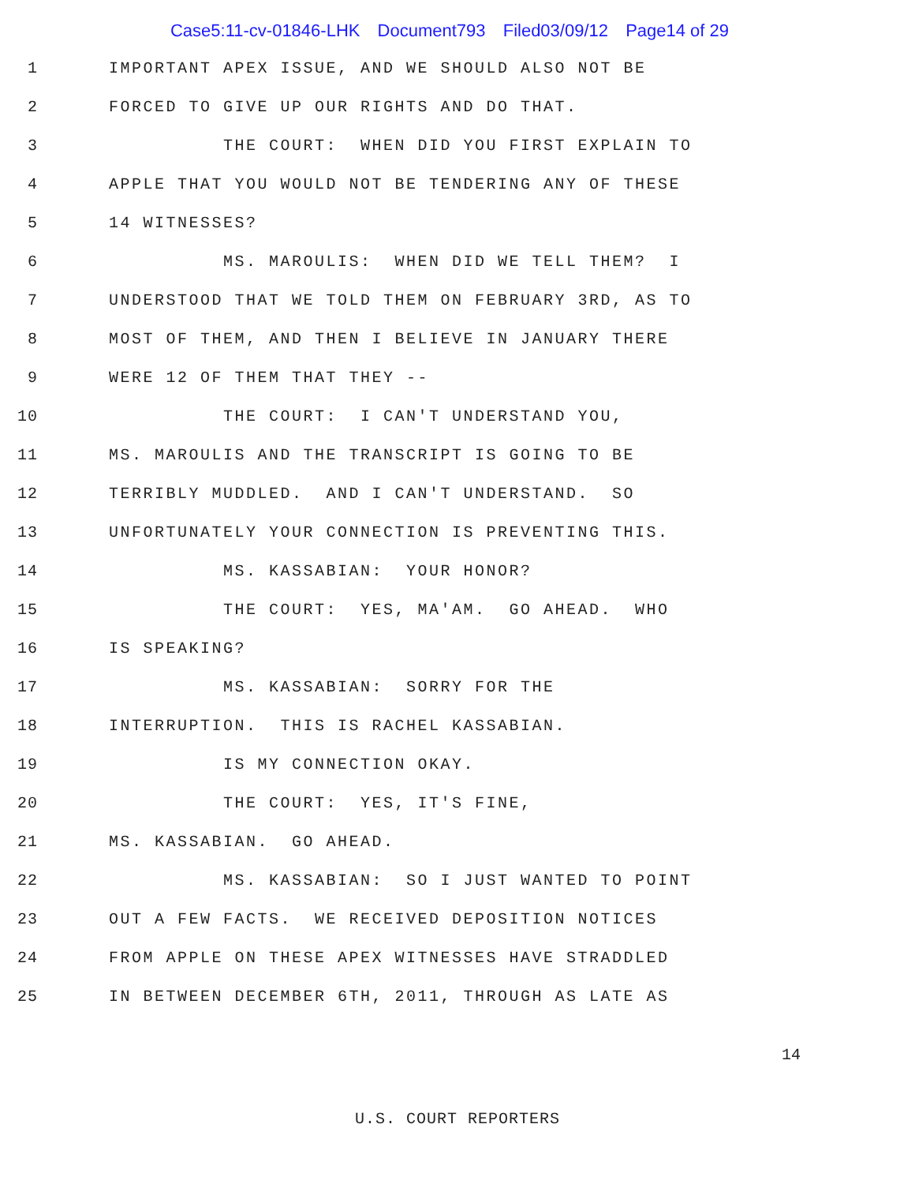Case5:11-cv-01846-LHK Document793 Filed03/09/12 Page14 of 29
1
IMPORTANT APEX ISSUE, AND WE SHOULD ALSO NOT BE
2
FORCED TO GIVE UP OUR RIGHTS AND DO THAT.
3
THE COURT: WHEN DID YOU FIRST EXPLAIN TO
4
APPLE THAT YOU WOULD NOT BE TENDERING ANY OF THESE
5
14 WITNESSES?
6
MS. MAROULIS: WHEN DID WE TELL THEM? I
7
UNDERSTOOD THAT WE TOLD THEM ON FEBRUARY 3RD, AS TO
8
MOST OF THEM, AND THEN I BELIEVE IN JANUARY THERE
9
WERE 12 OF THEM THAT THEY --
10
THE COURT: I CAN'T UNDERSTAND YOU,
11
MS. MAROULIS AND THE TRANSCRIPT IS GOING TO BE
12
TERRIBLY MUDDLED. AND I CAN'T UNDERSTAND. SO
13
UNFORTUNATELY YOUR CONNECTION IS PREVENTING THIS.
14
MS. KASSABIAN: YOUR HONOR?
15
THE COURT: YES, MA'AM. GO AHEAD. WHO
16
IS SPEAKING?
17
MS. KASSABIAN: SORRY FOR THE
18
INTERRUPTION. THIS IS RACHEL KASSABIAN.
19
IS MY CONNECTION OKAY.
20
THE COURT: YES, IT'S FINE,
21
MS. KASSABIAN. GO AHEAD.
22
MS. KASSABIAN: SO I JUST WANTED TO POINT
23
OUT A FEW FACTS. WE RECEIVED DEPOSITION NOTICES
24
FROM APPLE ON THESE APEX WITNESSES HAVE STRADDLED
25
IN BETWEEN DECEMBER 6TH, 2011, THROUGH AS LATE AS
14
U.S. COURT REPORTERS